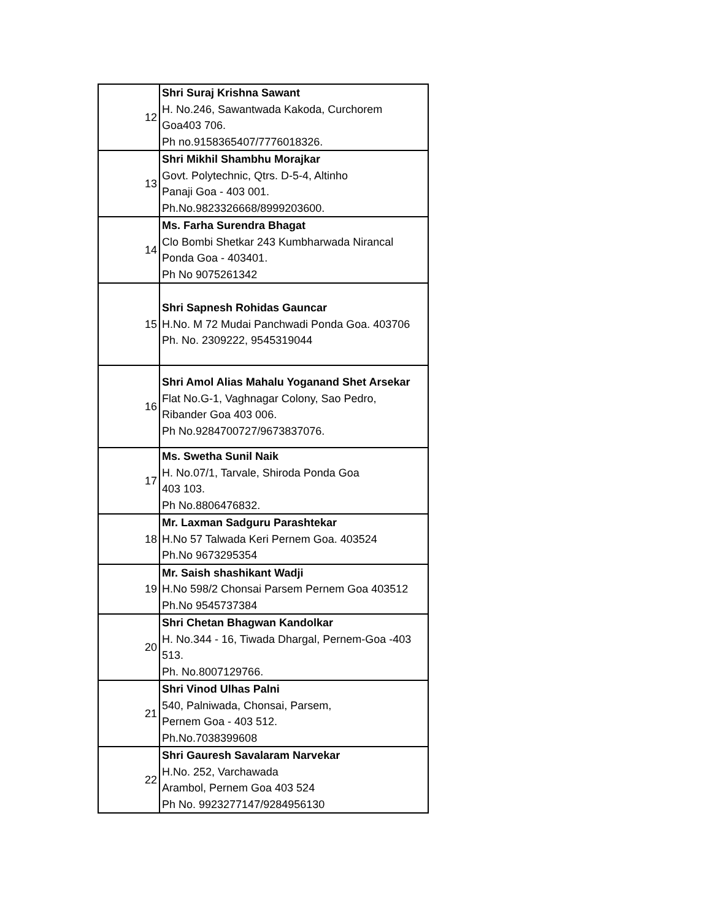| 12 | Shri Suraj Krishna Sawant H. No.246, Sawantwada Kakoda, Curchorem Goa403 706. Ph no.9158365407/7776018326. |
| 13 | Shri Mikhil Shambhu Morajkar Govt. Polytechnic, Qtrs. D-5-4, Altinho Panaji Goa - 403 001. Ph.No.9823326668/8999203600. |
| 14 | Ms. Farha Surendra Bhagat Clo Bombi Shetkar 243 Kumbharwada Nirancal Ponda Goa - 403401. Ph No 9075261342 |
| 15 | Shri Sapnesh Rohidas Gauncar H.No. M 72 Mudai Panchwadi Ponda Goa. 403706 Ph. No. 2309222, 9545319044 |
| 16 | Shri Amol Alias Mahalu Yoganand Shet Arsekar Flat No.G-1, Vaghnagar Colony, Sao Pedro, Ribander Goa 403 006. Ph No.9284700727/9673837076. |
| 17 | Ms. Swetha Sunil Naik H. No.07/1, Tarvale, Shiroda Ponda Goa 403 103. Ph No.8806476832. |
| 18 | Mr. Laxman Sadguru Parashtekar H.No 57 Talwada Keri Pernem Goa. 403524 Ph.No 9673295354 |
| 19 | Mr. Saish shashikant Wadji H.No 598/2 Chonsai Parsem Pernem Goa 403512 Ph.No 9545737384 |
| 20 | Shri Chetan Bhagwan Kandolkar H. No.344 - 16, Tiwada Dhargal, Pernem-Goa -403 513. Ph. No.8007129766. |
| 21 | Shri Vinod Ulhas Palni 540, Palniwada, Chonsai, Parsem, Pernem Goa - 403 512. Ph.No.7038399608 |
| 22 | Shri Gauresh Savalaram Narvekar H.No. 252, Varchawada Arambol, Pernem Goa 403 524 Ph No. 9923277147/9284956130 |